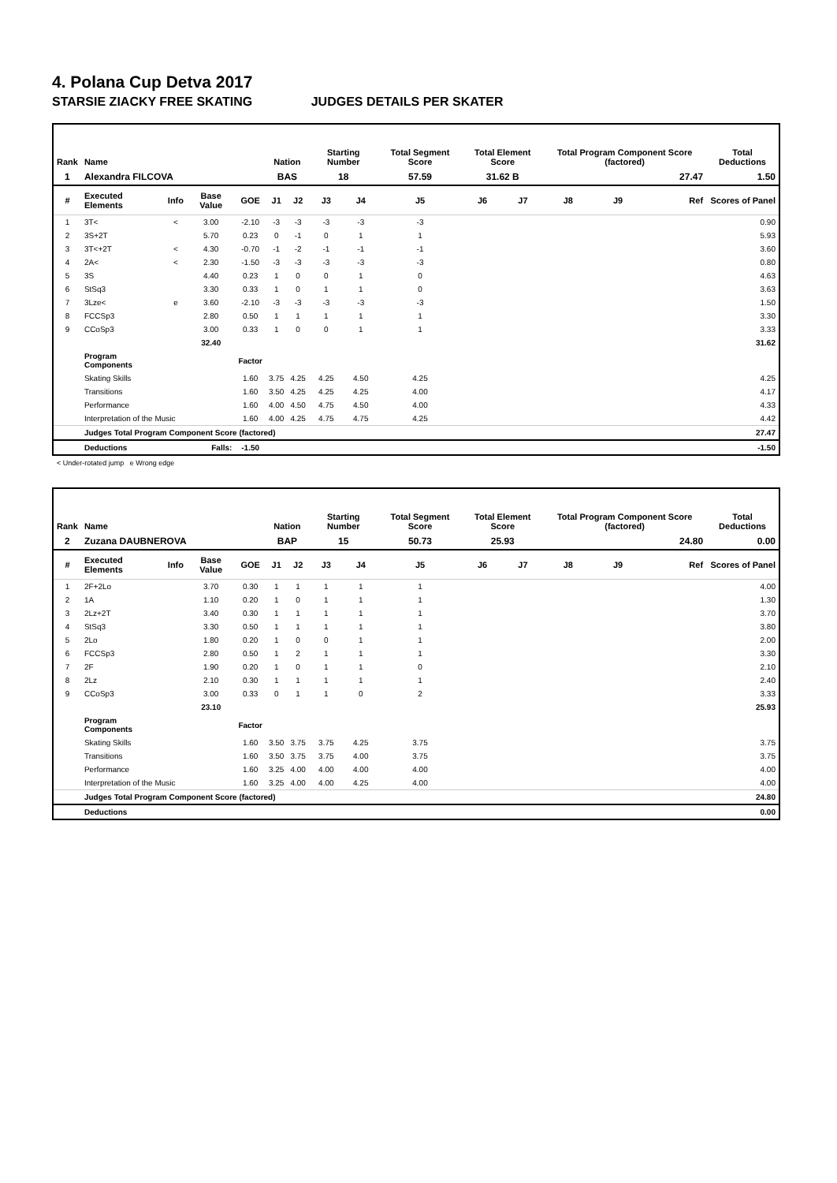4. Polana Cup Detva 2017
STARSIE ZIACKY FREE SKATING JUDGES DETAILS PER SKATER
| Rank | Name | | | | Nation | | Starting Number | | Total Segment Score | Total Element Score | | Total Program Component Score (factored) | | | Total Deductions |
| --- | --- | --- | --- | --- | --- | --- | --- | --- | --- | --- | --- | --- | --- | --- | --- |
| 1 | Alexandra FILCOVA | | | | BAS | | 18 | | 57.59 | 31.62 B | | 27.47 | | | 1.50 |
| # | Executed Elements | Info | Base Value | GOE | J1 | J2 | J3 | J4 | J5 | J6 | J7 | J8 | J9 | Ref | Scores of Panel |
| 1 | 3T< | < | 3.00 | -2.10 | -3 | -3 | -3 | -3 | -3 | | | | | | 0.90 |
| 2 | 3S+2T | | 5.70 | 0.23 | 0 | -1 | 0 | 1 | 1 | | | | | | 5.93 |
| 3 | 3T<+2T | < | 4.30 | -0.70 | -1 | -2 | -1 | -1 | -1 | | | | | | 3.60 |
| 4 | 2A< | < | 2.30 | -1.50 | -3 | -3 | -3 | -3 | -3 | | | | | | 0.80 |
| 5 | 3S | | 4.40 | 0.23 | 1 | 0 | 0 | 1 | 0 | | | | | | 4.63 |
| 6 | StSq3 | | 3.30 | 0.33 | 1 | 0 | 1 | 1 | 0 | | | | | | 3.63 |
| 7 | 3Lze< | e | 3.60 | -2.10 | -3 | -3 | -3 | -3 | -3 | | | | | | 1.50 |
| 8 | FCCSp3 | | 2.80 | 0.50 | 1 | 1 | 1 | 1 | 1 | | | | | | 3.30 |
| 9 | CCoSp3 | | 3.00 | 0.33 | 1 | 0 | 0 | 1 | 1 | | | | | | 3.33 |
| | | | 32.40 | | | | | | | | | | | | 31.62 |
| | Program Components | | | Factor | | | | | | | | | | | |
| | Skating Skills | | | 1.60 | 3.75 | 4.25 | 4.25 | 4.50 | 4.25 | | | | | | 4.25 |
| | Transitions | | | 1.60 | 3.50 | 4.25 | 4.25 | 4.25 | 4.00 | | | | | | 4.17 |
| | Performance | | | 1.60 | 4.00 | 4.50 | 4.75 | 4.50 | 4.00 | | | | | | 4.33 |
| | Interpretation of the Music | | | 1.60 | 4.00 | 4.25 | 4.75 | 4.75 | 4.25 | | | | | | 4.42 |
| | Judges Total Program Component Score (factored) | | | | | | | | | | | | | | 27.47 |
| | Deductions | Falls: | | -1.50 | | | | | | | | | | | -1.50 |
< Under-rotated jump e Wrong edge
| Rank | Name | | | | Nation | | Starting Number | | Total Segment Score | Total Element Score | | Total Program Component Score (factored) | | | Total Deductions |
| --- | --- | --- | --- | --- | --- | --- | --- | --- | --- | --- | --- | --- | --- | --- | --- |
| 2 | Zuzana DAUBNEROVA | | | | BAP | | 15 | | 50.73 | 25.93 | | 24.80 | | | 0.00 |
| # | Executed Elements | Info | Base Value | GOE | J1 | J2 | J3 | J4 | J5 | J6 | J7 | J8 | J9 | Ref | Scores of Panel |
| 1 | 2F+2Lo | | 3.70 | 0.30 | 1 | 1 | 1 | 1 | 1 | | | | | | 4.00 |
| 2 | 1A | | 1.10 | 0.20 | 1 | 0 | 1 | 1 | 1 | | | | | | 1.30 |
| 3 | 2Lz+2T | | 3.40 | 0.30 | 1 | 1 | 1 | 1 | 1 | | | | | | 3.70 |
| 4 | StSq3 | | 3.30 | 0.50 | 1 | 1 | 1 | 1 | 1 | | | | | | 3.80 |
| 5 | 2Lo | | 1.80 | 0.20 | 1 | 0 | 0 | 1 | 1 | | | | | | 2.00 |
| 6 | FCCSp3 | | 2.80 | 0.50 | 1 | 2 | 1 | 1 | 1 | | | | | | 3.30 |
| 7 | 2F | | 1.90 | 0.20 | 1 | 0 | 1 | 1 | 0 | | | | | | 2.10 |
| 8 | 2Lz | | 2.10 | 0.30 | 1 | 1 | 1 | 1 | 1 | | | | | | 2.40 |
| 9 | CCoSp3 | | 3.00 | 0.33 | 0 | 1 | 1 | 0 | 2 | | | | | | 3.33 |
| | | | 23.10 | | | | | | | | | | | | 25.93 |
| | Program Components | | | Factor | | | | | | | | | | | |
| | Skating Skills | | | 1.60 | 3.50 | 3.75 | 3.75 | 4.25 | 3.75 | | | | | | 3.75 |
| | Transitions | | | 1.60 | 3.50 | 3.75 | 3.75 | 4.00 | 3.75 | | | | | | 3.75 |
| | Performance | | | 1.60 | 3.25 | 4.00 | 4.00 | 4.00 | 4.00 | | | | | | 4.00 |
| | Interpretation of the Music | | | 1.60 | 3.25 | 4.00 | 4.00 | 4.25 | 4.00 | | | | | | 4.00 |
| | Judges Total Program Component Score (factored) | | | | | | | | | | | | | | 24.80 |
| | Deductions | | | | | | | | | | | | | | 0.00 |